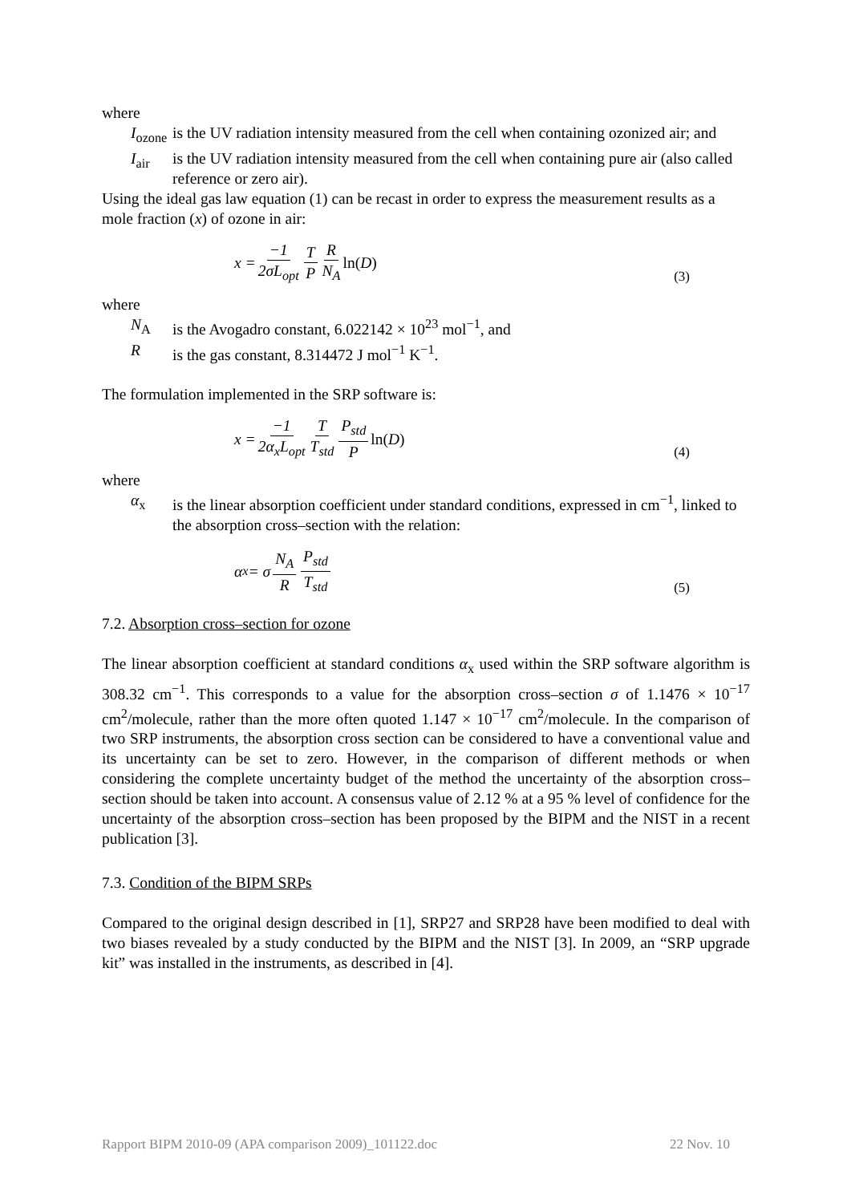where
I<sub>ozone</sub> is the UV radiation intensity measured from the cell when containing ozonized air; and
I<sub>air</sub> is the UV radiation intensity measured from the cell when containing pure air (also called reference or zero air).
Using the ideal gas law equation (1) can be recast in order to express the measurement results as a mole fraction (x) of ozone in air:
x = −1 2σL<sub>opt</sub> T P R N<sub>A</sub> ln(D)
(3)
where
N<sub>A</sub> is the Avogadro constant, 6.022142 × 10<sup>23</sup> mol<sup>−1</sup>, and
Ris the gas constant, 8.314472 J mol<sup>−1</sup> K<sup>−1</sup>.
The formulation implemented in the SRP software is:
x = −1 2α<sub>x</sub>L<sub>opt</sub> T T<sub>std</sub> P<sub>std</sub> P ln(D)
(4)
where
α<sub>x</sub> is the linear absorption coefficient under standard conditions, expressed in cm<sup>−1</sup>, linked to the absorption cross–section with the relation:
α<sub>x</sub> = σ N<sub>A</sub> R P<sub>std</sub> T<sub>std</sub>
(5)
7.2. Absorption cross–section for ozone
The linear absorption coefficient at standard conditions α<sub>x</sub> used within the SRP software algorithm is 308.32 cm<sup>−1</sup>. This corresponds to a value for the absorption cross–section σ of 1.1476 × 10<sup>−17</sup> cm<sup>2</sup>/molecule, rather than the more often quoted 1.147 × 10<sup>−17</sup> cm<sup>2</sup>/molecule. In the comparison of two SRP instruments, the absorption cross section can be considered to have a conventional value and its uncertainty can be set to zero. However, in the comparison of different methods or when considering the complete uncertainty budget of the method the uncertainty of the absorption cross–section should be taken into account. A consensus value of 2.12 % at a 95 % level of confidence for the uncertainty of the absorption cross–section has been proposed by the BIPM and the NIST in a recent publication [3].
7.3. Condition of the BIPM SRPs
Compared to the original design described in [1], SRP27 and SRP28 have been modified to deal with two biases revealed by a study conducted by the BIPM and the NIST [3]. In 2009, an “SRP upgrade kit” was installed in the instruments, as described in [4].
Rapport BIPM 2010-09 (APA comparison 2009)_101122.doc 22 Nov. 10